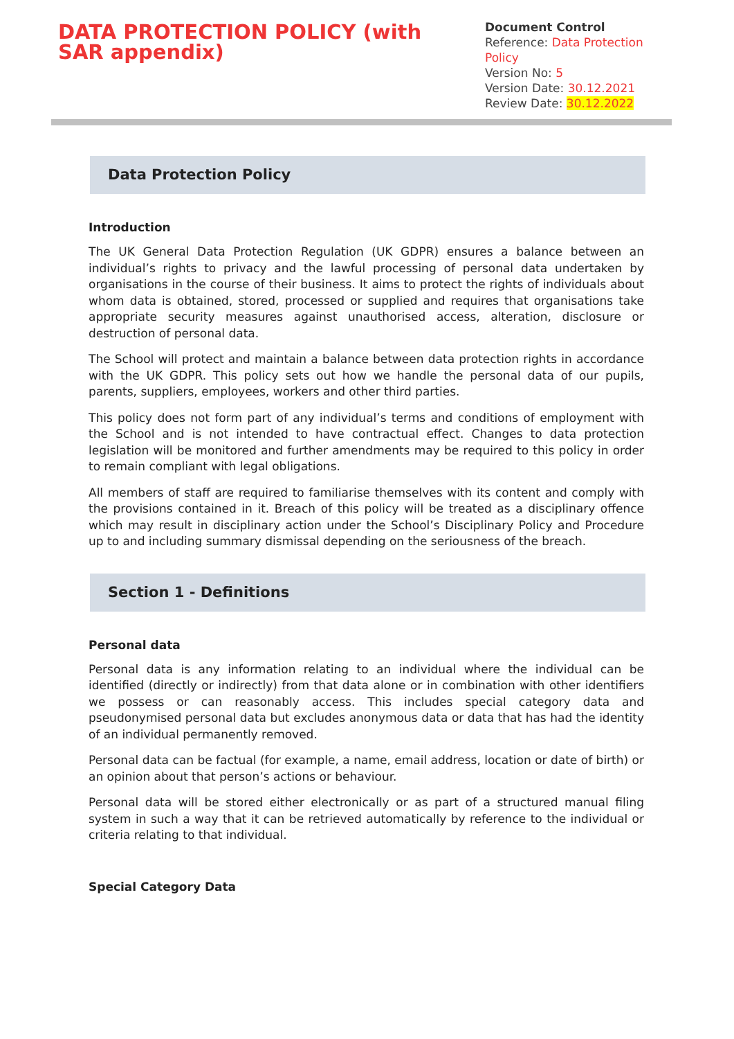DATA PROTECTION POLICY (with SAR appendix)
Document Control
Reference: Data Protection Policy
Version No: 5
Version Date: 30.12.2021
Review Date: 30.12.2022
Data Protection Policy
Introduction
The UK General Data Protection Regulation (UK GDPR) ensures a balance between an individual’s rights to privacy and the lawful processing of personal data undertaken by organisations in the course of their business. It aims to protect the rights of individuals about whom data is obtained, stored, processed or supplied and requires that organisations take appropriate security measures against unauthorised access, alteration, disclosure or destruction of personal data.
The School will protect and maintain a balance between data protection rights in accordance with the UK GDPR. This policy sets out how we handle the personal data of our pupils, parents, suppliers, employees, workers and other third parties.
This policy does not form part of any individual’s terms and conditions of employment with the School and is not intended to have contractual effect. Changes to data protection legislation will be monitored and further amendments may be required to this policy in order to remain compliant with legal obligations.
All members of staff are required to familiarise themselves with its content and comply with the provisions contained in it. Breach of this policy will be treated as a disciplinary offence which may result in disciplinary action under the School’s Disciplinary Policy and Procedure up to and including summary dismissal depending on the seriousness of the breach.
Section 1 - Definitions
Personal data
Personal data is any information relating to an individual where the individual can be identified (directly or indirectly) from that data alone or in combination with other identifiers we possess or can reasonably access. This includes special category data and pseudonymised personal data but excludes anonymous data or data that has had the identity of an individual permanently removed.
Personal data can be factual (for example, a name, email address, location or date of birth) or an opinion about that person’s actions or behaviour.
Personal data will be stored either electronically or as part of a structured manual filing system in such a way that it can be retrieved automatically by reference to the individual or criteria relating to that individual.
Special Category Data